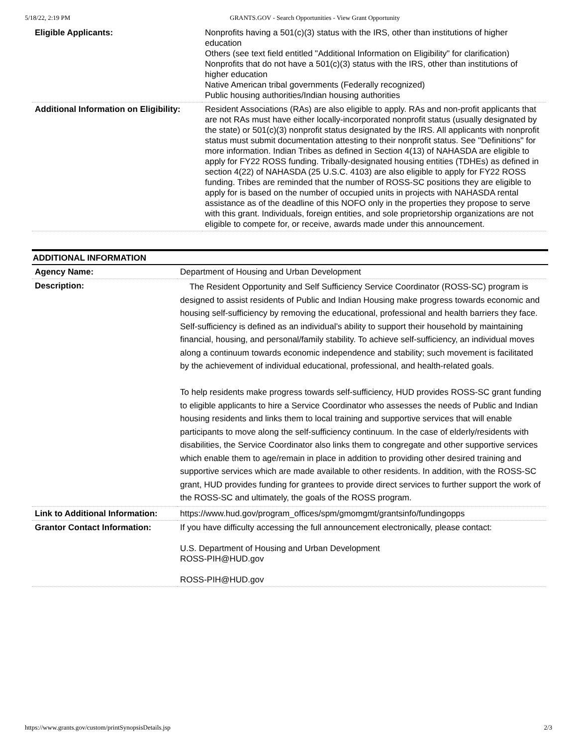5/18/22, 2:19 PM GRANTS.GOV - Search Opportunities - View Grant Opportunity
| Eligible Applicants: | Nonprofits having a 501(c)(3) status with the IRS, other than institutions of higher education Others (see text field entitled "Additional Information on Eligibility" for clarification) Nonprofits that do not have a 501(c)(3) status with the IRS, other than institutions of higher education Native American tribal governments (Federally recognized) Public housing authorities/Indian housing authorities |
| Additional Information on Eligibility: | Resident Associations (RAs) are also eligible to apply. RAs and non-profit applicants that are not RAs must have either locally-incorporated nonprofit status (usually designated by the state) or 501(c)(3) nonprofit status designated by the IRS. All applicants with nonprofit status must submit documentation attesting to their nonprofit status. See "Definitions" for more information. Indian Tribes as defined in Section 4(13) of NAHASDA are eligible to apply for FY22 ROSS funding. Tribally-designated housing entities (TDHEs) as defined in section 4(22) of NAHASDA (25 U.S.C. 4103) are also eligible to apply for FY22 ROSS funding. Tribes are reminded that the number of ROSS-SC positions they are eligible to apply for is based on the number of occupied units in projects with NAHASDA rental assistance as of the deadline of this NOFO only in the properties they propose to serve with this grant. Individuals, foreign entities, and sole proprietorship organizations are not eligible to compete for, or receive, awards made under this announcement. |
ADDITIONAL INFORMATION
| Agency Name: | Department of Housing and Urban Development |
| Description: | The Resident Opportunity and Self Sufficiency Service Coordinator (ROSS-SC) program is designed to assist residents of Public and Indian Housing make progress towards economic and housing self-sufficiency by removing the educational, professional and health barriers they face. Self-sufficiency is defined as an individual’s ability to support their household by maintaining financial, housing, and personal/family stability. To achieve self-sufficiency, an individual moves along a continuum towards economic independence and stability; such movement is facilitated by the achievement of individual educational, professional, and health-related goals. To help residents make progress towards self-sufficiency, HUD provides ROSS-SC grant funding to eligible applicants to hire a Service Coordinator who assesses the needs of Public and Indian housing residents and links them to local training and supportive services that will enable participants to move along the self-sufficiency continuum. In the case of elderly/residents with disabilities, the Service Coordinator also links them to congregate and other supportive services which enable them to age/remain in place in addition to providing other desired training and supportive services which are made available to other residents. In addition, with the ROSS-SC grant, HUD provides funding for grantees to provide direct services to further support the work of the ROSS-SC and ultimately, the goals of the ROSS program. |
| Link to Additional Information: | https://www.hud.gov/program_offices/spm/gmomgmt/grantsinfo/fundingopps |
| Grantor Contact Information: | If you have difficulty accessing the full announcement electronically, please contact: U.S. Department of Housing and Urban Development ROSS-PIH@HUD.gov ROSS-PIH@HUD.gov |
https://www.grants.gov/custom/printSynopsisDetails.jsp 2/3